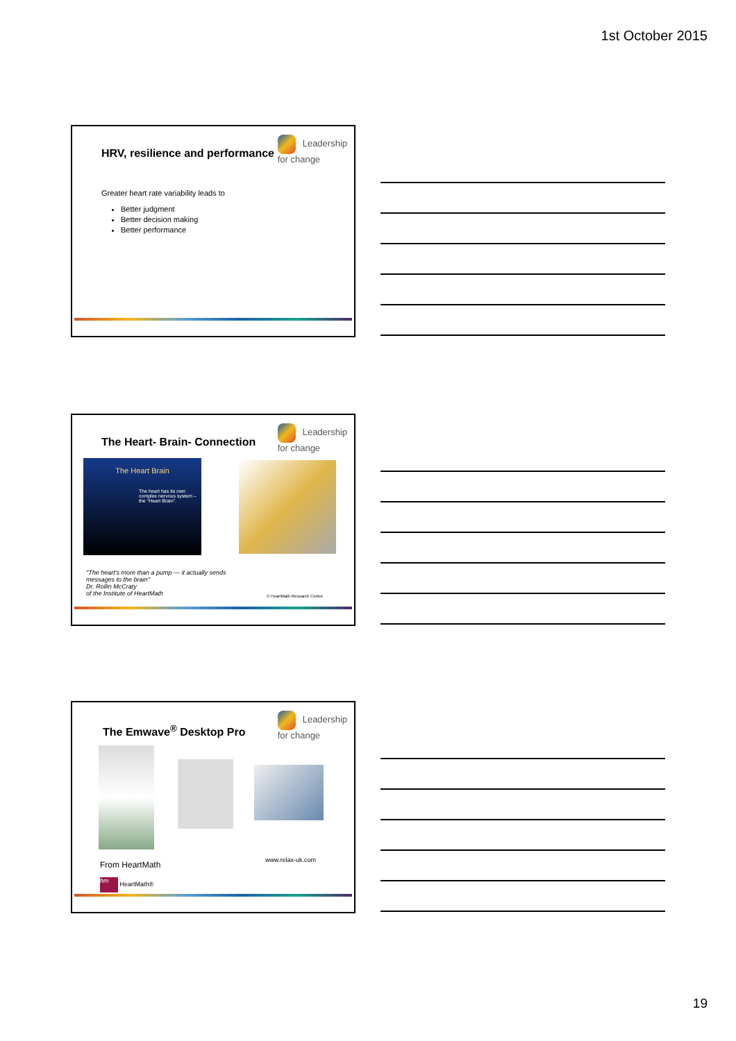1st October 2015
HRV, resilience and performance
Leadership
for change
Greater heart rate variability leads to
Better judgment
Better decision making
Better performance
The Heart- Brain- Connection
Leadership
for change
The Heart Brain
The heart has its own complex nervous system – the "Heart Brain".
"The heart's more than a pump — it actually sends
messages to the brain"
Dr. Rollin McCraty
of the Institute of HeartMath
© HeartMath Research Centre
The Emwave<sup>®</sup> Desktop Pro
Leadership
for change
From HeartMath www.relax-uk.com
hm HeartMath®
19